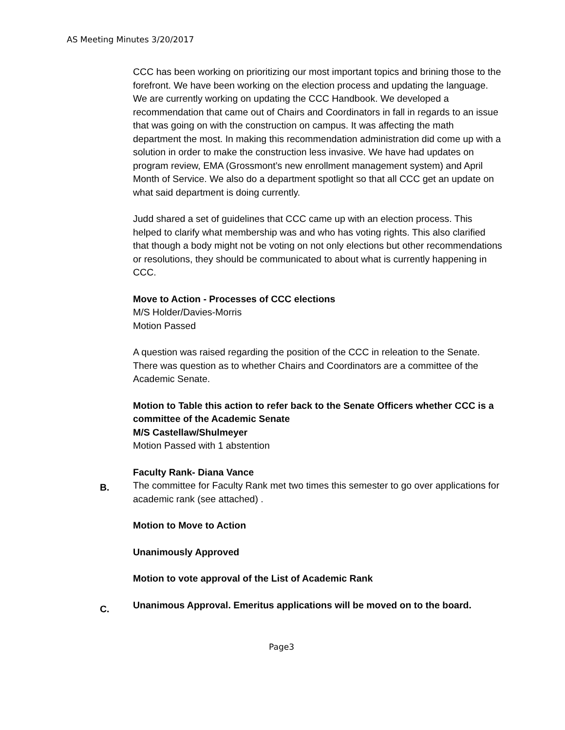AS Meeting Minutes 3/20/2017
CCC has been working on prioritizing our most important topics and brining those to the forefront. We have been working on the election process and updating the language. We are currently working on updating the CCC Handbook. We developed a recommendation that came out of Chairs and Coordinators in fall in regards to an issue that was going on with the construction on campus. It was affecting the math department the most. In making this recommendation administration did come up with a solution in order to make the construction less invasive. We have had updates on program review, EMA (Grossmont’s new enrollment management system) and April Month of Service. We also do a department spotlight so that all CCC get an update on what said department is doing currently.
Judd shared a set of guidelines that CCC came up with an election process. This helped to clarify what membership was and who has voting rights. This also clarified that though a body might not be voting on not only elections but other recommendations or resolutions, they should be communicated to about what is currently happening in CCC.
Move to Action - Processes of CCC elections
M/S Holder/Davies-Morris
Motion Passed
A question was raised regarding the position of the CCC in releation to the Senate. There was question as to whether Chairs and Coordinators are a committee of the Academic Senate.
Motion to Table this action to refer back to the Senate Officers whether CCC is a committee of the Academic Senate
M/S Castellaw/Shulmeyer
Motion Passed with 1 abstention
Faculty Rank- Diana Vance
The committee for Faculty Rank met two times this semester to go over applications for academic rank (see attached) .
Motion to Move to Action
Unanimously Approved
Motion to vote approval of the List of Academic Rank
Unanimous Approval. Emeritus applications will be moved on to the board.
B.
C.
Page3